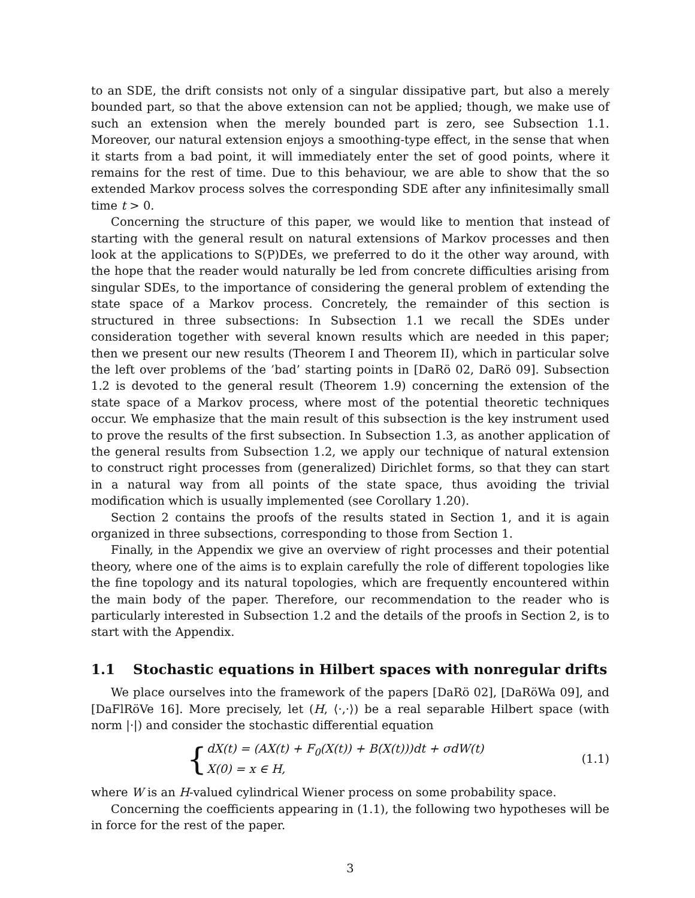to an SDE, the drift consists not only of a singular dissipative part, but also a merely bounded part, so that the above extension can not be applied; though, we make use of such an extension when the merely bounded part is zero, see Subsection 1.1. Moreover, our natural extension enjoys a smoothing-type effect, in the sense that when it starts from a bad point, it will immediately enter the set of good points, where it remains for the rest of time. Due to this behaviour, we are able to show that the so extended Markov process solves the corresponding SDE after any infinitesimally small time t > 0.
Concerning the structure of this paper, we would like to mention that instead of starting with the general result on natural extensions of Markov processes and then look at the applications to S(P)DEs, we preferred to do it the other way around, with the hope that the reader would naturally be led from concrete difficulties arising from singular SDEs, to the importance of considering the general problem of extending the state space of a Markov process. Concretely, the remainder of this section is structured in three subsections: In Subsection 1.1 we recall the SDEs under consideration together with several known results which are needed in this paper; then we present our new results (Theorem I and Theorem II), which in particular solve the left over problems of the ’bad’ starting points in [DaRö 02, DaRö 09]. Subsection 1.2 is devoted to the general result (Theorem 1.9) concerning the extension of the state space of a Markov process, where most of the potential theoretic techniques occur. We emphasize that the main result of this subsection is the key instrument used to prove the results of the first subsection. In Subsection 1.3, as another application of the general results from Subsection 1.2, we apply our technique of natural extension to construct right processes from (generalized) Dirichlet forms, so that they can start in a natural way from all points of the state space, thus avoiding the trivial modification which is usually implemented (see Corollary 1.20).
Section 2 contains the proofs of the results stated in Section 1, and it is again organized in three subsections, corresponding to those from Section 1.
Finally, in the Appendix we give an overview of right processes and their potential theory, where one of the aims is to explain carefully the role of different topologies like the fine topology and its natural topologies, which are frequently encountered within the main body of the paper. Therefore, our recommendation to the reader who is particularly interested in Subsection 1.2 and the details of the proofs in Section 2, is to start with the Appendix.
1.1 Stochastic equations in Hilbert spaces with nonregular drifts
We place ourselves into the framework of the papers [DaRö 02], [DaRöWa 09], and [DaFlRöVe 16]. More precisely, let (H, ⟨·,·⟩) be a real separable Hilbert space (with norm |·|) and consider the stochastic differential equation
{
dX(t) = (AX(t) + F<sub>0</sub>(X(t)) + B(X(t)))dt + σdW(t)
X(0) = x ∈ H,
(1.1)
where W is an H-valued cylindrical Wiener process on some probability space.
Concerning the coefficients appearing in (1.1), the following two hypotheses will be in force for the rest of the paper.
3